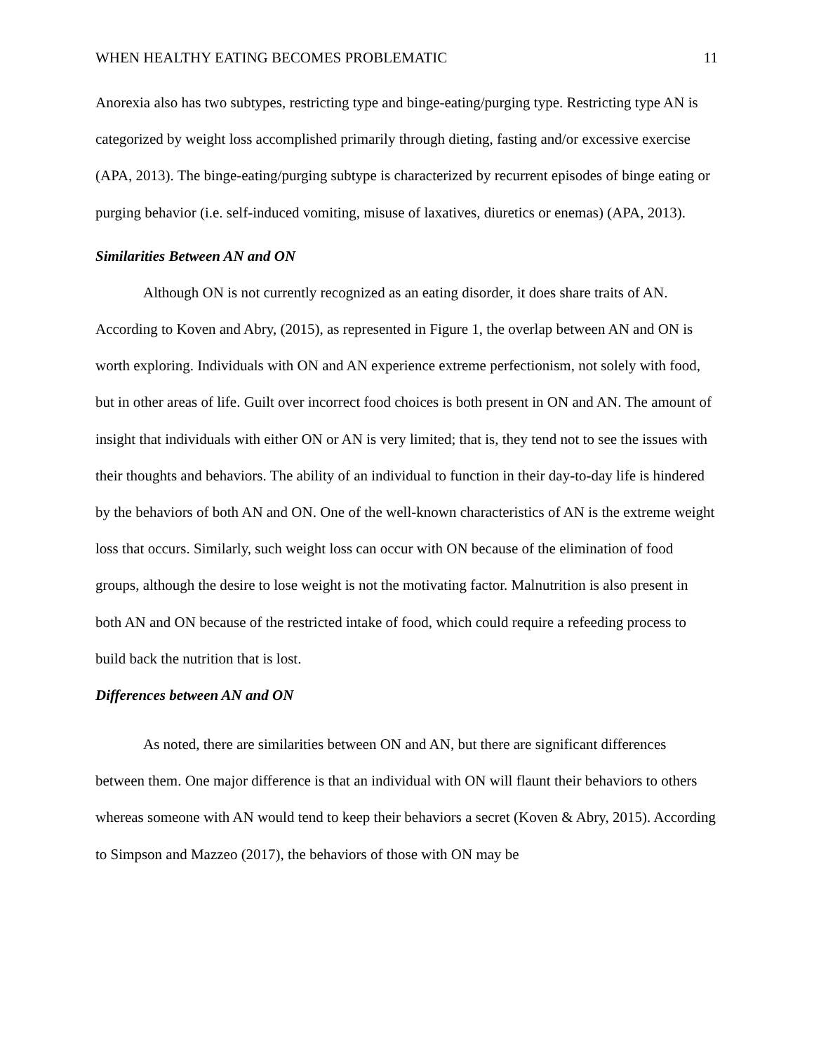WHEN HEALTHY EATING BECOMES PROBLEMATIC 11
Anorexia also has two subtypes, restricting type and binge-eating/purging type. Restricting type AN is categorized by weight loss accomplished primarily through dieting, fasting and/or excessive exercise (APA, 2013). The binge-eating/purging subtype is characterized by recurrent episodes of binge eating or purging behavior (i.e. self-induced vomiting, misuse of laxatives, diuretics or enemas) (APA, 2013).
Similarities Between AN and ON
Although ON is not currently recognized as an eating disorder, it does share traits of AN. According to Koven and Abry, (2015), as represented in Figure 1, the overlap between AN and ON is worth exploring. Individuals with ON and AN experience extreme perfectionism, not solely with food, but in other areas of life. Guilt over incorrect food choices is both present in ON and AN. The amount of insight that individuals with either ON or AN is very limited; that is, they tend not to see the issues with their thoughts and behaviors. The ability of an individual to function in their day-to-day life is hindered by the behaviors of both AN and ON. One of the well-known characteristics of AN is the extreme weight loss that occurs. Similarly, such weight loss can occur with ON because of the elimination of food groups, although the desire to lose weight is not the motivating factor. Malnutrition is also present in both AN and ON because of the restricted intake of food, which could require a refeeding process to build back the nutrition that is lost.
Differences between AN and ON
As noted, there are similarities between ON and AN, but there are significant differences between them. One major difference is that an individual with ON will flaunt their behaviors to others whereas someone with AN would tend to keep their behaviors a secret (Koven & Abry, 2015). According to Simpson and Mazzeo (2017), the behaviors of those with ON may be